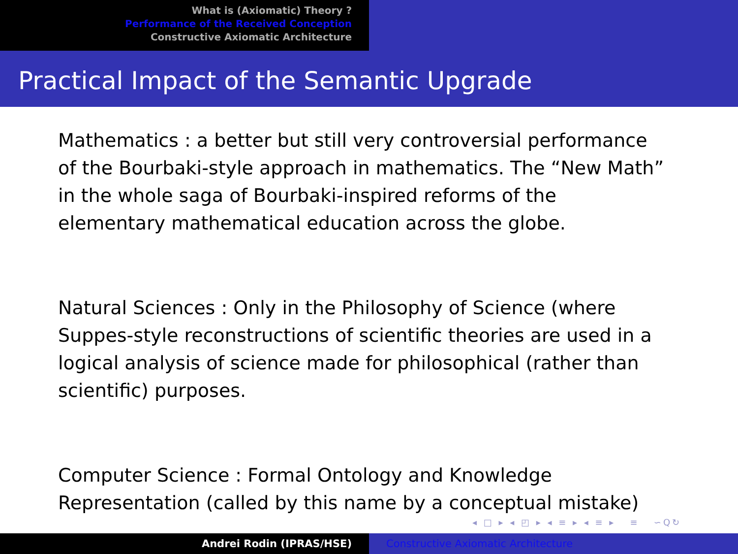What is (Axiomatic) Theory ?
Performance of the Received Conception
Constructive Axiomatic Architecture
Practical Impact of the Semantic Upgrade
Mathematics : a better but still very controversial performance of the Bourbaki-style approach in mathematics. The “New Math” in the whole saga of Bourbaki-inspired reforms of the elementary mathematical education across the globe.
Natural Sciences : Only in the Philosophy of Science (where Suppes-style reconstructions of scientific theories are used in a logical analysis of science made for philosophical (rather than scientific) purposes.
Computer Science : Formal Ontology and Knowledge Representation (called by this name by a conceptual mistake)
◂ □ ▸ ◂ ◰ ▸ ◂ ≡ ▸ ◂ ≡ ▸ ≡ ∽Q↻
Andrei Rodin (IPRAS/HSE) Constructive Axiomatic Architecture